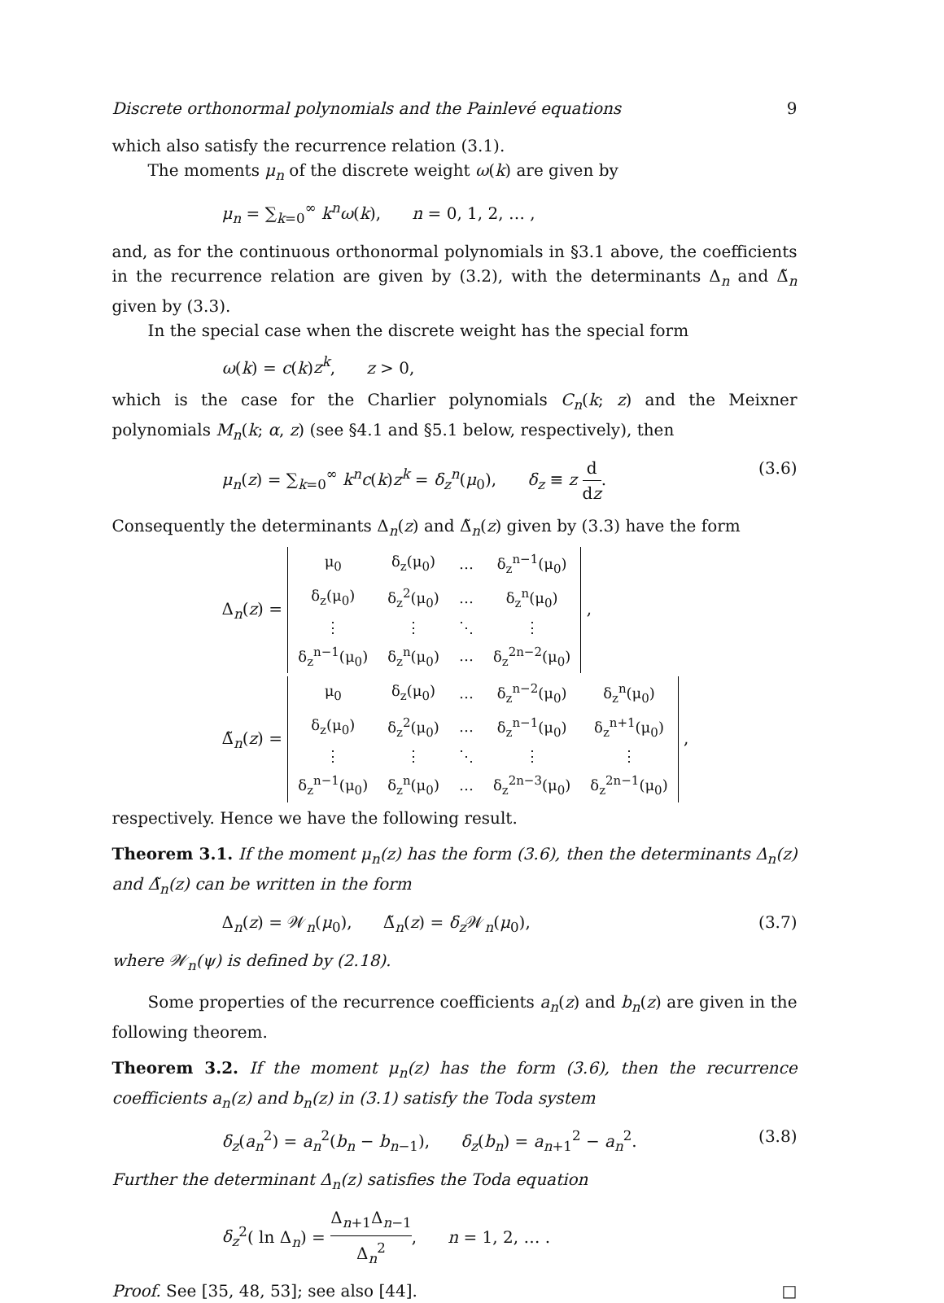Discrete orthonormal polynomials and the Painlevé equations 9
which also satisfy the recurrence relation (3.1).
The moments μ<sub>n</sub> of the discrete weight ω(k) are given by
μ<sub>n</sub> = ∑<sub>k=0</sub><sup>∞</sup> k<sup>n</sup>ω(k), n = 0, 1, 2, … ,
and, as for the continuous orthonormal polynomials in §3.1 above, the coefficients in the recurrence relation are given by (3.2), with the determinants Δ<sub>n</sub> and Δ̃<sub>n</sub> given by (3.3).
In the special case when the discrete weight has the special form
ω(k) = c(k)z<sup>k</sup>, z > 0,
which is the case for the Charlier polynomials C<sub>n</sub>(k; z) and the Meixner polynomials M<sub>n</sub>(k; α, z) (see §4.1 and §5.1 below, respectively), then
μ<sub>n</sub>(z) = ∑<sub>k=0</sub><sup>∞</sup> k<sup>n</sup>c(k)z<sup>k</sup> = δ<sub>z</sub><sup>n</sup>(μ<sub>0</sub>), δ<sub>z</sub> ≡ z d dz. (3.6)
Consequently the determinants Δ<sub>n</sub>(z) and Δ̃<sub>n</sub>(z) given by (3.3) have the form
Δ<sub>n</sub>(z) =
| μ<sub>0</sub> | δ<sub>z</sub>(μ<sub>0</sub>) | … | δ<sub>z</sub><sup>n−1</sup>(μ<sub>0</sub>) |
| δ<sub>z</sub>(μ<sub>0</sub>) | δ<sub>z</sub><sup>2</sup>(μ<sub>0</sub>) | … | δ<sub>z</sub><sup>n</sup>(μ<sub>0</sub>) |
| ⋮ | ⋮ | ⋱ | ⋮ |
| δ<sub>z</sub><sup>n−1</sup>(μ<sub>0</sub>) | δ<sub>z</sub><sup>n</sup>(μ<sub>0</sub>) | … | δ<sub>z</sub><sup>2n−2</sup>(μ<sub>0</sub>) |
,
Δ̃<sub>n</sub>(z) =
| μ<sub>0</sub> | δ<sub>z</sub>(μ<sub>0</sub>) | … | δ<sub>z</sub><sup>n−2</sup>(μ<sub>0</sub>) | δ<sub>z</sub><sup>n</sup>(μ<sub>0</sub>) |
| δ<sub>z</sub>(μ<sub>0</sub>) | δ<sub>z</sub><sup>2</sup>(μ<sub>0</sub>) | … | δ<sub>z</sub><sup>n−1</sup>(μ<sub>0</sub>) | δ<sub>z</sub><sup>n+1</sup>(μ<sub>0</sub>) |
| ⋮ | ⋮ | ⋱ | ⋮ | ⋮ |
| δ<sub>z</sub><sup>n−1</sup>(μ<sub>0</sub>) | δ<sub>z</sub><sup>n</sup>(μ<sub>0</sub>) | … | δ<sub>z</sub><sup>2n−3</sup>(μ<sub>0</sub>) | δ<sub>z</sub><sup>2n−1</sup>(μ<sub>0</sub>) |
,
respectively. Hence we have the following result.
Theorem 3.1. If the moment μ<sub>n</sub>(z) has the form (3.6), then the determinants Δ<sub>n</sub>(z) and Δ̃<sub>n</sub>(z) can be written in the form
Δ<sub>n</sub>(z) = 𝒲<sub>n</sub>(μ<sub>0</sub>), Δ̃<sub>n</sub>(z) = δ<sub>z</sub> 𝒲<sub>n</sub>(μ<sub>0</sub>), (3.7)
where 𝒲<sub>n</sub>(ψ) is defined by (2.18).
Some properties of the recurrence coefficients a<sub>n</sub>(z) and b<sub>n</sub>(z) are given in the following theorem.
Theorem 3.2. If the moment μ<sub>n</sub>(z) has the form (3.6), then the recurrence coefficients a<sub>n</sub>(z) and b<sub>n</sub>(z) in (3.1) satisfy the Toda system
δ<sub>z</sub>(a<sub>n</sub><sup>2</sup>) = a<sub>n</sub><sup>2</sup>(b<sub>n</sub> − b<sub>n−1</sub>), δ<sub>z</sub>(b<sub>n</sub>) = a<sub>n+1</sub><sup>2</sup> − a<sub>n</sub><sup>2</sup>. (3.8)
Further the determinant Δ<sub>n</sub>(z) satisfies the Toda equation
δ<sub>z</sub><sup>2</sup>( ln Δ<sub>n</sub>) = Δ<sub>n+1</sub>Δ<sub>n−1</sub> Δ<sub>n</sub><sup>2</sup>, n = 1, 2, … .
Proof. See [35, 48, 53]; see also [44]. □